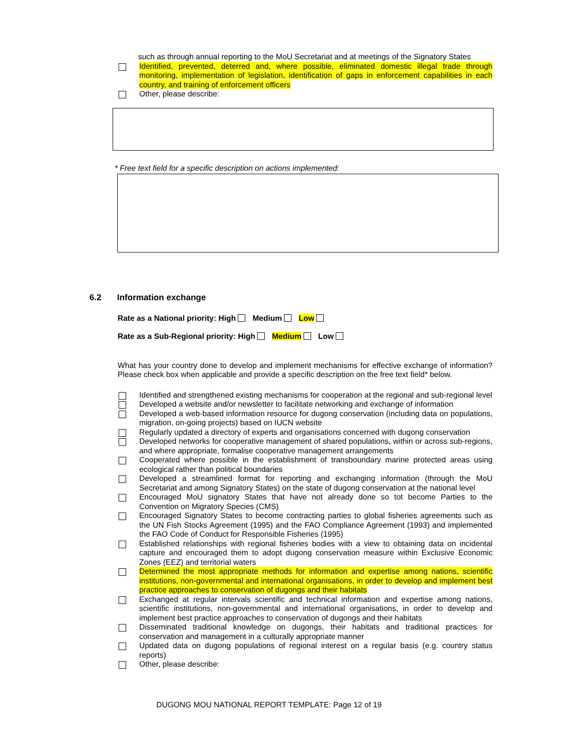such as through annual reporting to the MoU Secretariat and at meetings of the Signatory States
Identified, prevented, deterred and, where possible, eliminated domestic illegal trade through monitoring, implementation of legislation, identification of gaps in enforcement capabilities in each country, and training of enforcement officers
Other, please describe:
* Free text field for a specific description on actions implemented:
6.2 Information exchange
Rate as a National priority: High Medium Low
Rate as a Sub-Regional priority: High Medium Low
What has your country done to develop and implement mechanisms for effective exchange of information? Please check box when applicable and provide a specific description on the free text field* below.
Identified and strengthened existing mechanisms for cooperation at the regional and sub-regional level
Developed a website and/or newsletter to facilitate networking and exchange of information
Developed a web-based information resource for dugong conservation (including data on populations, migration, on-going projects) based on IUCN website
Regularly updated a directory of experts and organisations concerned with dugong conservation
Developed networks for cooperative management of shared populations, within or across sub-regions, and where appropriate, formalise cooperative management arrangements
Cooperated where possible in the establishment of transboundary marine protected areas using ecological rather than political boundaries
Developed a streamlined format for reporting and exchanging information (through the MoU Secretariat and among Signatory States) on the state of dugong conservation at the national level
Encouraged MoU signatory States that have not already done so tot become Parties to the Convention on Migratory Species (CMS)
Encouraged Signatory States to become contracting parties to global fisheries agreements such as the UN Fish Stocks Agreement (1995) and the FAO Compliance Agreement (1993) and implemented the FAO Code of Conduct for Responsible Fisheries (1995)
Established relationships with regional fisheries bodies with a view to obtaining data on incidental capture and encouraged them to adopt dugong conservation measure within Exclusive Economic Zones (EEZ) and territorial waters
Determined the most appropriate methods for information and expertise among nations, scientific institutions, non-governmental and international organisations, in order to develop and implement best practice approaches to conservation of dugongs and their habitats
Exchanged at regular intervals scientific and technical information and expertise among nations, scientific institutions, non-governmental and international organisations, in order to develop and implement best practice approaches to conservation of dugongs and their habitats
Disseminated traditional knowledge on dugongs, their habitats and traditional practices for conservation and management in a culturally appropriate manner
Updated data on dugong populations of regional interest on a regular basis (e.g. country status reports)
Other, please describe:
DUGONG MOU NATIONAL REPORT TEMPLATE: Page 12 of 19